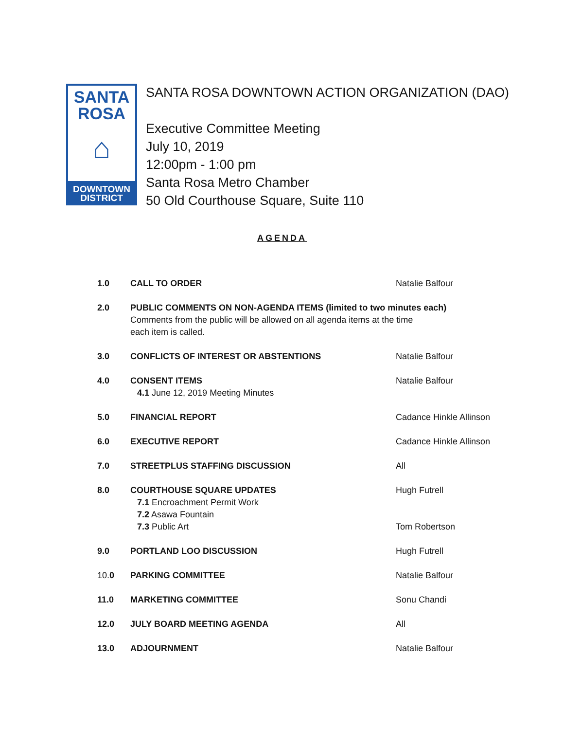SANTA
ROSA
⌂
DOWNTOWN
DISTRICT
SANTA ROSA DOWNTOWN ACTION ORGANIZATION (DAO)
Executive Committee Meeting
July 10, 2019
12:00pm - 1:00 pm
Santa Rosa Metro Chamber
50 Old Courthouse Square, Suite 110
AGENDA
| 1.0 | CALL TO ORDER | Natalie Balfour |
| 2.0 | PUBLIC COMMENTS ON NON-AGENDA ITEMS (limited to two minutes each) Comments from the public will be allowed on all agenda items at the time each item is called. | |
| 3.0 | CONFLICTS OF INTEREST OR ABSTENTIONS | Natalie Balfour |
| 4.0 | CONSENT ITEMS 4.1 June 12, 2019 Meeting Minutes | Natalie Balfour |
| 5.0 | FINANCIAL REPORT | Cadance Hinkle Allinson |
| 6.0 | EXECUTIVE REPORT | Cadance Hinkle Allinson |
| 7.0 | STREETPLUS STAFFING DISCUSSION | All |
| 8.0 | COURTHOUSE SQUARE UPDATES 7.1 Encroachment Permit Work 7.2 Asawa Fountain 7.3 Public Art | Hugh Futrell Tom Robertson |
| 9.0 | PORTLAND LOO DISCUSSION | Hugh Futrell |
| 10. 0 | PARKING COMMITTEE | Natalie Balfour |
| 11.0 | MARKETING COMMITTEE | Sonu Chandi |
| 12.0 | JULY BOARD MEETING AGENDA | All |
| 13.0 | ADJOURNMENT | Natalie Balfour |